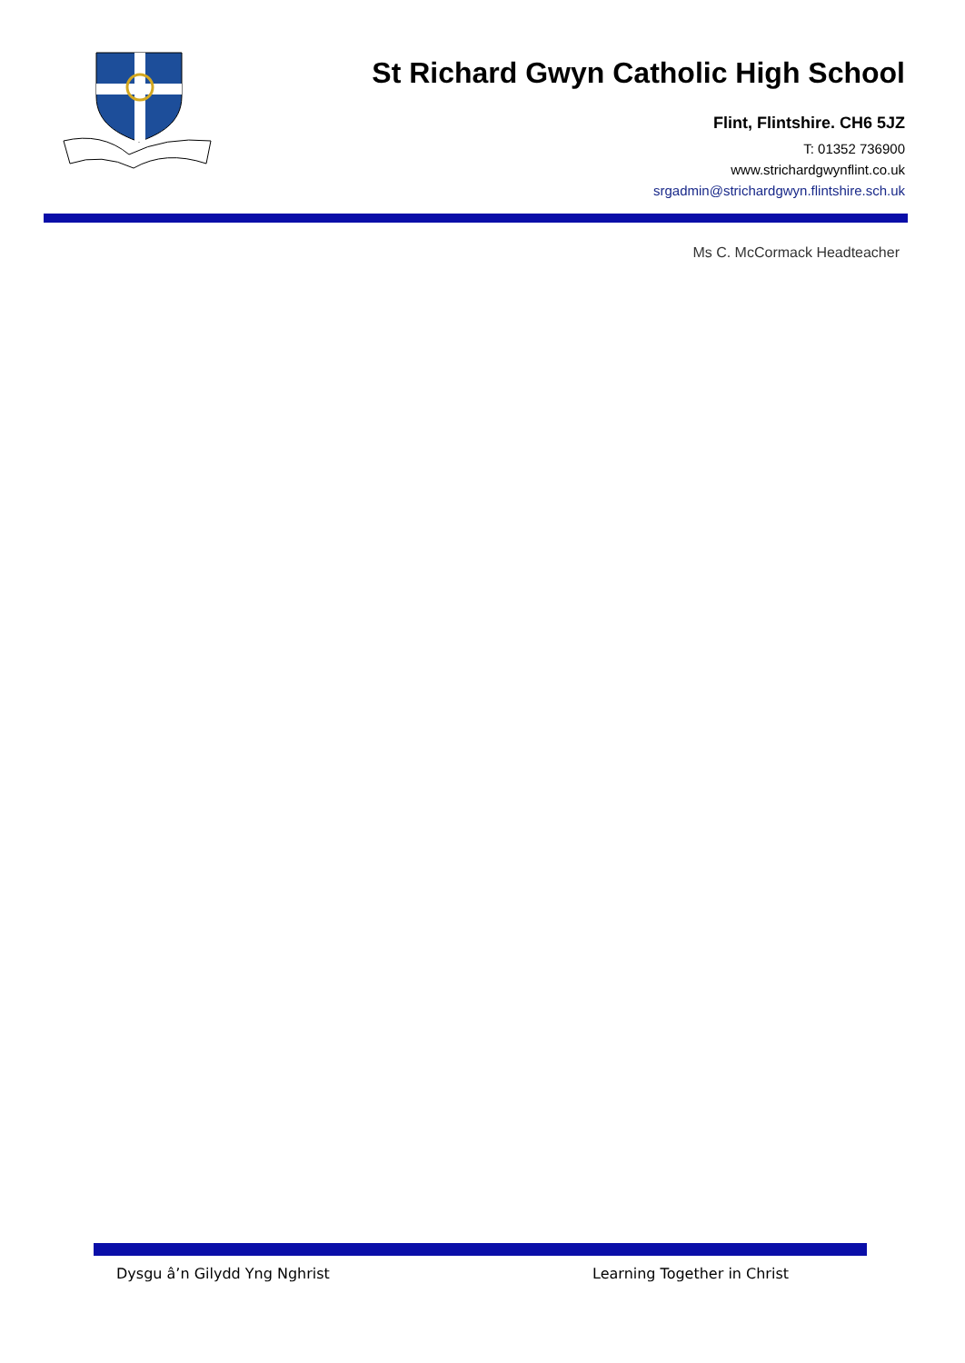St Richard Gwyn Catholic High School
Flint, Flintshire. CH6 5JZ
T: 01352 736900
www.strichardgwynflint.co.uk
srgadmin@strichardgwyn.flintshire.sch.uk
Ms C. McCormack Headteacher
Dysgu â’n Gilydd Yng Nghrist Learning Together in Christ